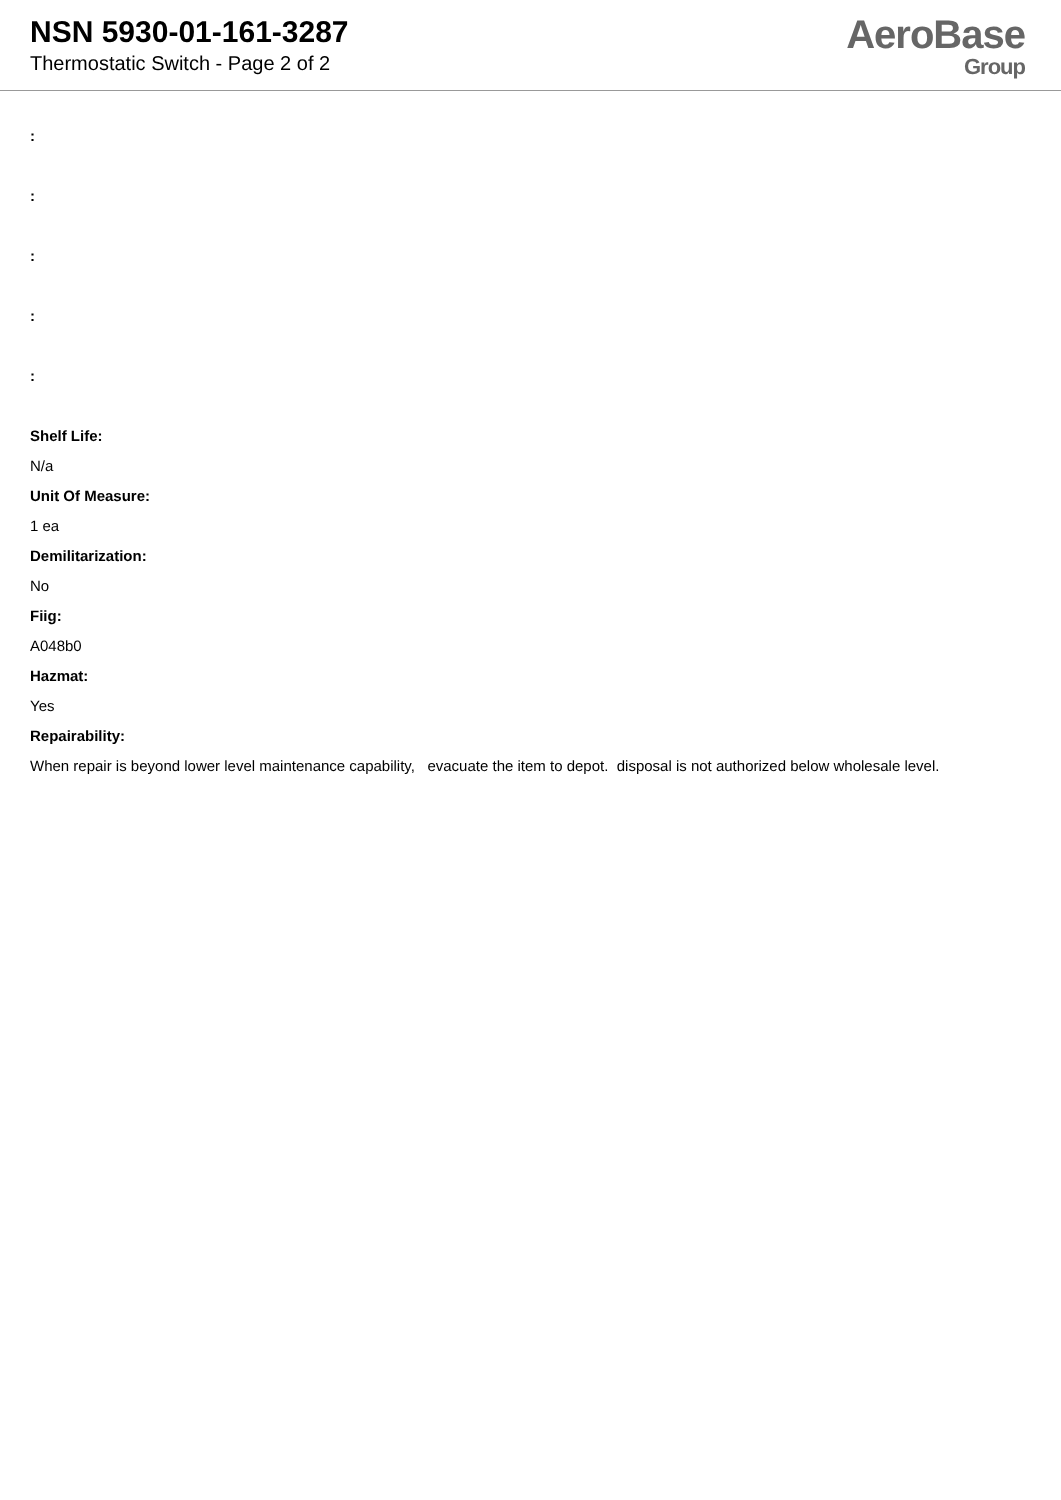NSN 5930-01-161-3287
Thermostatic Switch - Page 2 of 2
AeroBase
Group
:
:
:
:
:
Shelf Life:
N/a
Unit Of Measure:
1 ea
Demilitarization:
No
Fiig:
A048b0
Hazmat:
Yes
Repairability:
When repair is beyond lower level maintenance capability, evacuate the item to depot. disposal is not authorized below wholesale level.